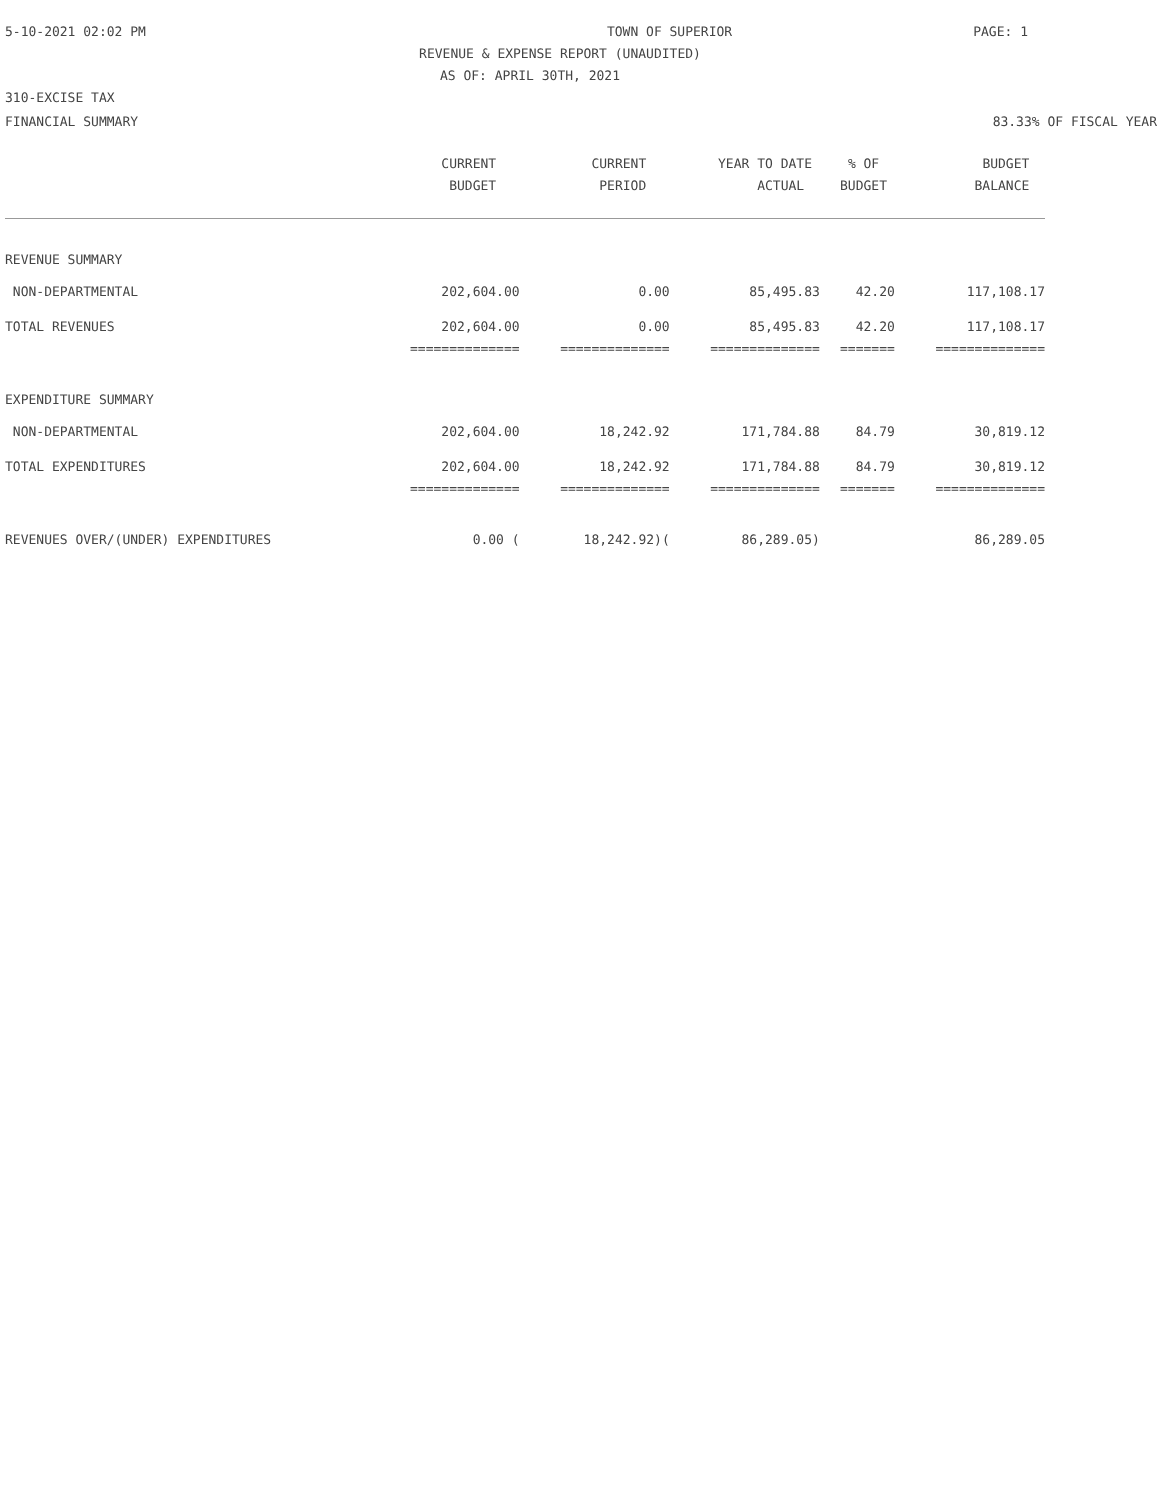5-10-2021 02:02 PM TOWN OF SUPERIOR PAGE: 1
REVENUE & EXPENSE REPORT (UNAUDITED)
AS OF: APRIL 30TH, 2021
310-EXCISE TAX
FINANCIAL SUMMARY 83.33% OF FISCAL YEAR
| | CURRENT | CURRENT | YEAR TO DATE | % OF | BUDGET |
| --- | --- | --- | --- | --- | --- |
| | BUDGET | PERIOD | ACTUAL | BUDGET | BALANCE |
| REVENUE SUMMARY | | | | | |
| NON-DEPARTMENTAL | 202,604.00 | 0.00 | 85,495.83 | 42.20 | 117,108.17 |
| TOTAL REVENUES | 202,604.00 | 0.00 | 85,495.83 | 42.20 | 117,108.17 |
| | ============== | ============== | ============== | ======= | ============== |
| EXPENDITURE SUMMARY | | | | | |
| NON-DEPARTMENTAL | 202,604.00 | 18,242.92 | 171,784.88 | 84.79 | 30,819.12 |
| TOTAL EXPENDITURES | 202,604.00 | 18,242.92 | 171,784.88 | 84.79 | 30,819.12 |
| | ============== | ============== | ============== | ======= | ============== |
| REVENUES OVER/(UNDER) EXPENDITURES | 0.00 ( | 18,242.92)( | 86,289.05) | | 86,289.05 |